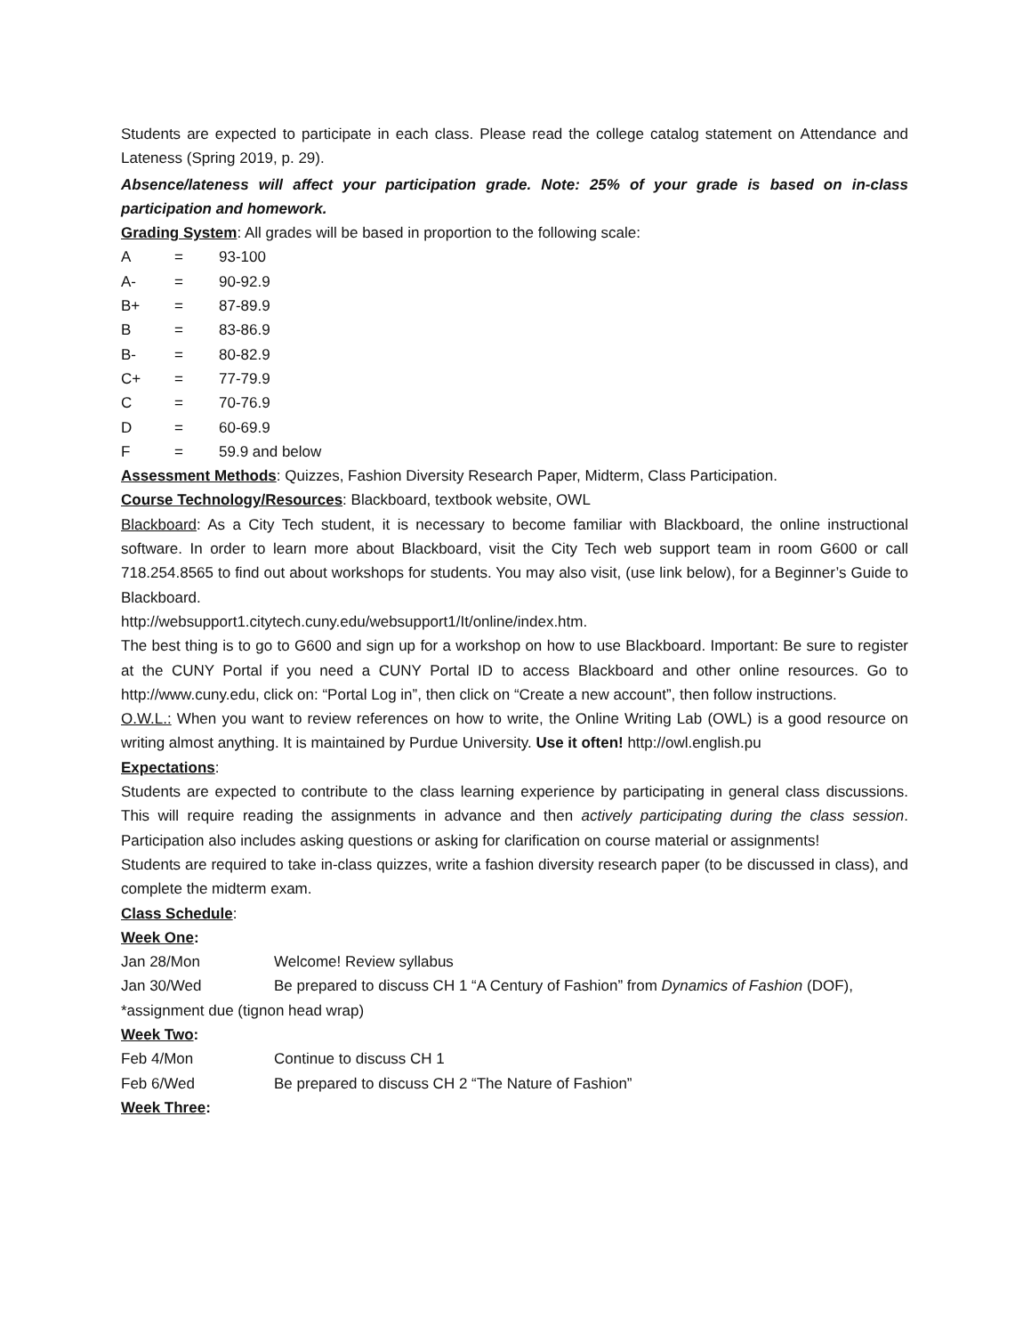Students are expected to participate in each class. Please read the college catalog statement on Attendance and Lateness (Spring 2019, p. 29).
Absence/lateness will affect your participation grade. Note: 25% of your grade is based on in-class participation and homework.
Grading System: All grades will be based in proportion to the following scale:
A = 93-100
A- = 90-92.9
B+ = 87-89.9
B = 83-86.9
B- = 80-82.9
C+ = 77-79.9
C = 70-76.9
D = 60-69.9
F = 59.9 and below
Assessment Methods: Quizzes, Fashion Diversity Research Paper, Midterm, Class Participation.
Course Technology/Resources: Blackboard, textbook website, OWL
Blackboard: As a City Tech student, it is necessary to become familiar with Blackboard, the online instructional software. In order to learn more about Blackboard, visit the City Tech web support team in room G600 or call 718.254.8565 to find out about workshops for students. You may also visit, (use link below), for a Beginner’s Guide to Blackboard.
http://websupport1.citytech.cuny.edu/websupport1/It/online/index.htm.
The best thing is to go to G600 and sign up for a workshop on how to use Blackboard. Important: Be sure to register at the CUNY Portal if you need a CUNY Portal ID to access Blackboard and other online resources. Go to http://www.cuny.edu, click on: “Portal Log in”, then click on “Create a new account”, then follow instructions.
O.W.L.: When you want to review references on how to write, the Online Writing Lab (OWL) is a good resource on writing almost anything. It is maintained by Purdue University. Use it often! http://owl.english.pu
Expectations:
Students are expected to contribute to the class learning experience by participating in general class discussions. This will require reading the assignments in advance and then actively participating during the class session. Participation also includes asking questions or asking for clarification on course material or assignments!
Students are required to take in-class quizzes, write a fashion diversity research paper (to be discussed in class), and complete the midterm exam.
Class Schedule:
Week One:
Jan 28/Mon Welcome! Review syllabus
Jan 30/Wed Be prepared to discuss CH 1 “A Century of Fashion” from Dynamics of Fashion (DOF),
*assignment due (tignon head wrap)
Week Two:
Feb 4/Mon Continue to discuss CH 1
Feb 6/Wed Be prepared to discuss CH 2 “The Nature of Fashion”
Week Three: